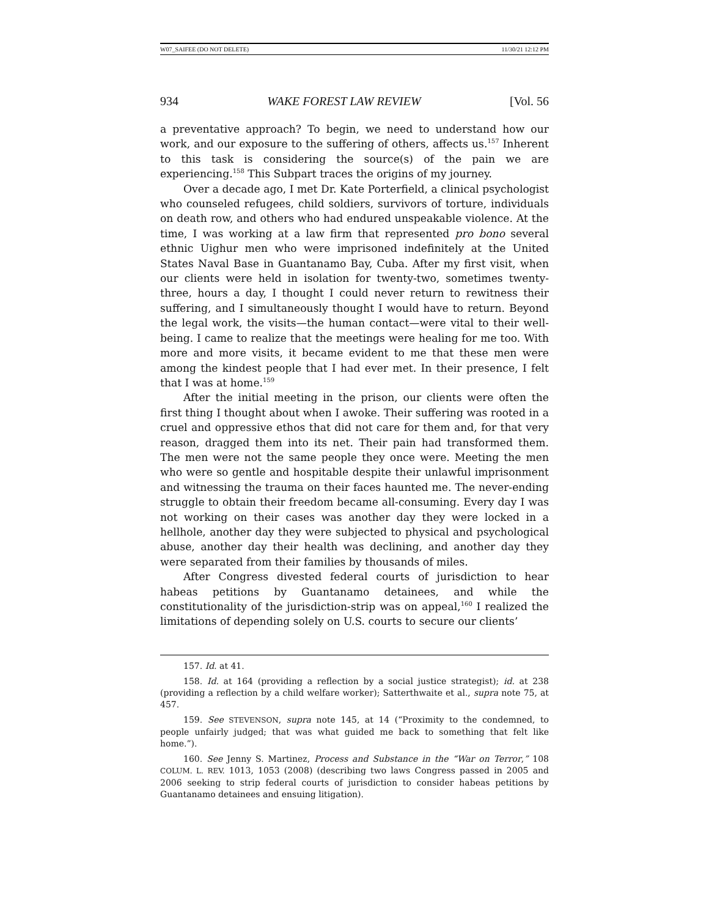W07_SAIFEE (DO NOT DELETE) 11/30/21 12:12 PM
934 WAKE FOREST LAW REVIEW [Vol. 56
a preventative approach? To begin, we need to understand how our work, and our exposure to the suffering of others, affects us.<sup>157</sup> Inherent to this task is considering the source(s) of the pain we are experiencing.<sup>158</sup> This Subpart traces the origins of my journey.
Over a decade ago, I met Dr. Kate Porterfield, a clinical psychologist who counseled refugees, child soldiers, survivors of torture, individuals on death row, and others who had endured unspeakable violence. At the time, I was working at a law firm that represented pro bono several ethnic Uighur men who were imprisoned indefinitely at the United States Naval Base in Guantanamo Bay, Cuba. After my first visit, when our clients were held in isolation for twenty-two, sometimes twenty-three, hours a day, I thought I could never return to rewitness their suffering, and I simultaneously thought I would have to return. Beyond the legal work, the visits—the human contact—were vital to their well-being. I came to realize that the meetings were healing for me too. With more and more visits, it became evident to me that these men were among the kindest people that I had ever met. In their presence, I felt that I was at home.<sup>159</sup>
After the initial meeting in the prison, our clients were often the first thing I thought about when I awoke. Their suffering was rooted in a cruel and oppressive ethos that did not care for them and, for that very reason, dragged them into its net. Their pain had transformed them. The men were not the same people they once were. Meeting the men who were so gentle and hospitable despite their unlawful imprisonment and witnessing the trauma on their faces haunted me. The never-ending struggle to obtain their freedom became all-consuming. Every day I was not working on their cases was another day they were locked in a hellhole, another day they were subjected to physical and psychological abuse, another day their health was declining, and another day they were separated from their families by thousands of miles.
After Congress divested federal courts of jurisdiction to hear habeas petitions by Guantanamo detainees, and while the constitutionality of the jurisdiction-strip was on appeal,<sup>160</sup> I realized the limitations of depending solely on U.S. courts to secure our clients’
157. Id. at 41.
158. Id. at 164 (providing a reflection by a social justice strategist); id. at 238 (providing a reflection by a child welfare worker); Satterthwaite et al., supra note 75, at 457.
159. See STEVENSON, supra note 145, at 14 (“Proximity to the condemned, to people unfairly judged; that was what guided me back to something that felt like home.”).
160. See Jenny S. Martinez, Process and Substance in the “War on Terror,” 108 COLUM. L. REV. 1013, 1053 (2008) (describing two laws Congress passed in 2005 and 2006 seeking to strip federal courts of jurisdiction to consider habeas petitions by Guantanamo detainees and ensuing litigation).